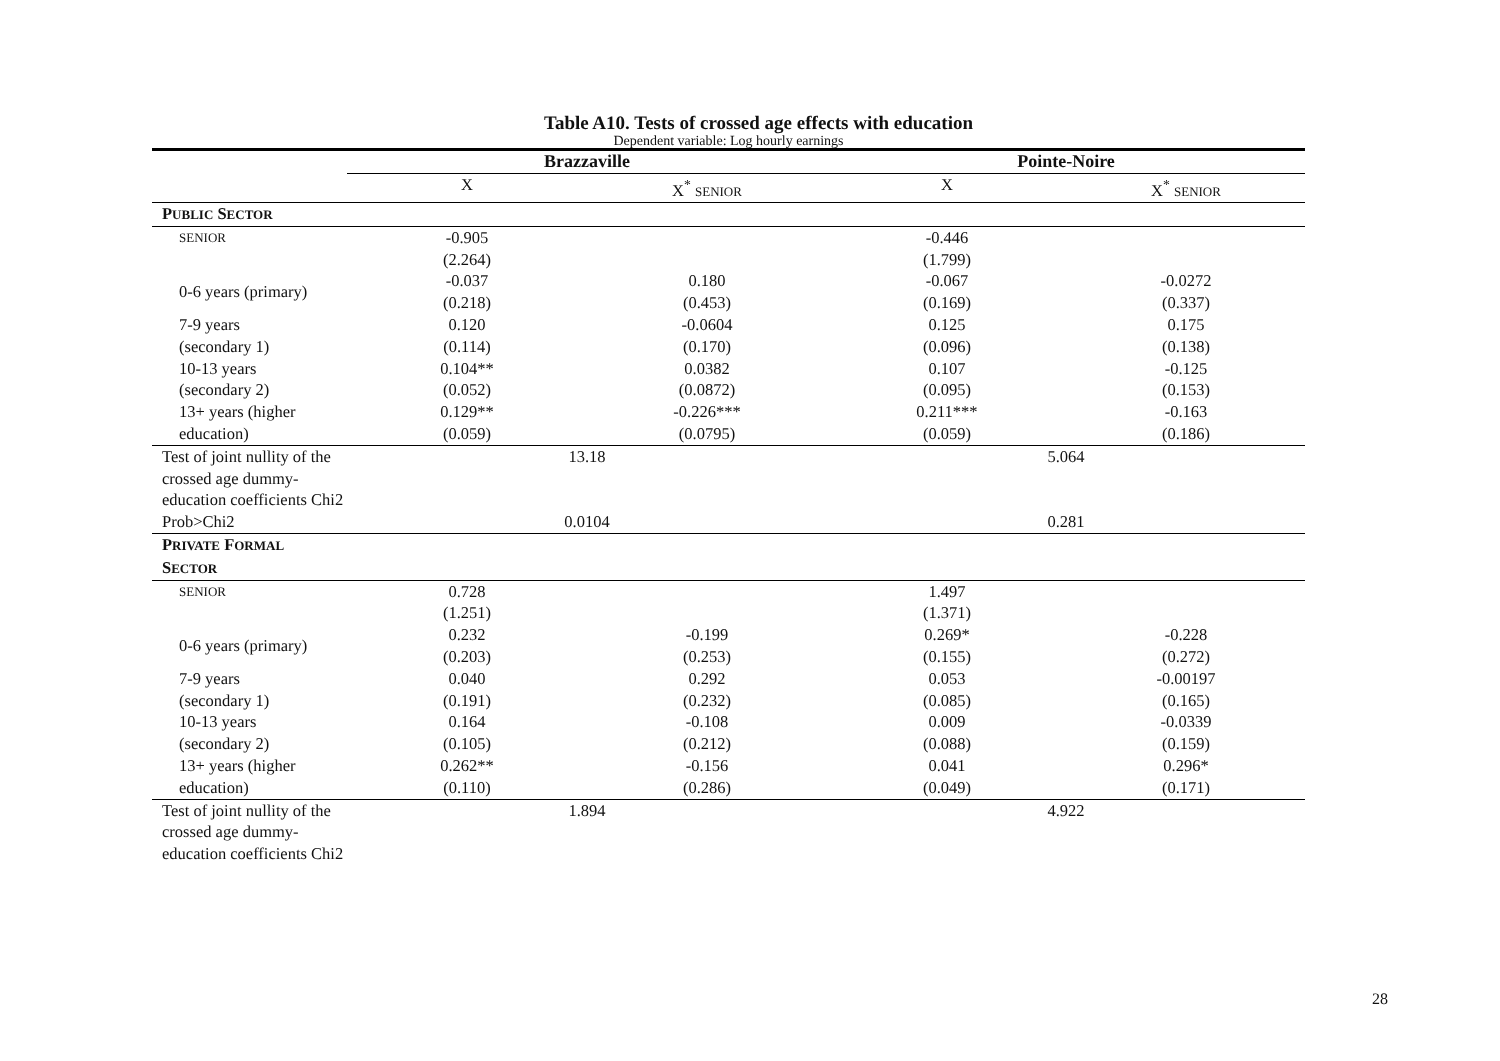Table A10. Tests of crossed age effects with education
Dependent variable: Log hourly earnings
| | Brazzaville | | Pointe-Noire | |
| | X | X<sup>*</sup> SENIOR | X | X<sup>*</sup> SENIOR |
| P UBLIC S ECTOR | | | | |
| SENIOR | -0.905 | | -0.446 | |
| | (2.264) | | (1.799) | |
| 0-6 years (primary) | -0.037 | 0.180 | -0.067 | -0.0272 |
| | (0.218) | (0.453) | (0.169) | (0.337) |
| 7-9 years | 0.120 | -0.0604 | 0.125 | 0.175 |
| (secondary 1) | (0.114) | (0.170) | (0.096) | (0.138) |
| 10-13 years | 0.104** | 0.0382 | 0.107 | -0.125 |
| (secondary 2) | (0.052) | (0.0872) | (0.095) | (0.153) |
| 13+ years (higher | 0.129** | -0.226*** | 0.211*** | -0.163 |
| education) | (0.059) | (0.0795) | (0.059) | (0.186) |
| Test of joint nullity of the crossed age dummy-education coefficients Chi2 | 13.18 | | 5.064 | |
| Prob>Chi2 | 0.0104 | | 0.281 | |
| P RIVATE F ORMAL S ECTOR | | | | |
| SENIOR | 0.728 | | 1.497 | |
| | (1.251) | | (1.371) | |
| 0-6 years (primary) | 0.232 | -0.199 | 0.269* | -0.228 |
| | (0.203) | (0.253) | (0.155) | (0.272) |
| 7-9 years | 0.040 | 0.292 | 0.053 | -0.00197 |
| (secondary 1) | (0.191) | (0.232) | (0.085) | (0.165) |
| 10-13 years | 0.164 | -0.108 | 0.009 | -0.0339 |
| (secondary 2) | (0.105) | (0.212) | (0.088) | (0.159) |
| 13+ years (higher | 0.262** | -0.156 | 0.041 | 0.296* |
| education) | (0.110) | (0.286) | (0.049) | (0.171) |
| Test of joint nullity of the crossed age dummy-education coefficients Chi2 | 1.894 | | 4.922 | |
28